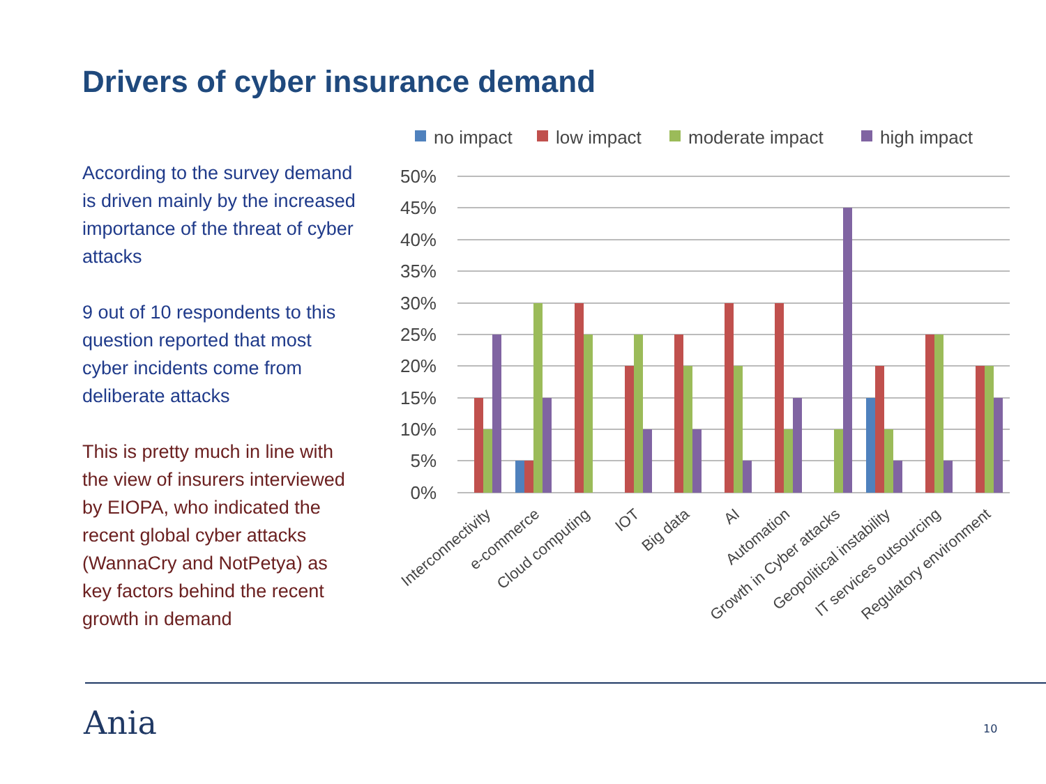Drivers of cyber insurance demand
According to the survey demand is driven mainly by the increased importance of the threat of cyber attacks
9 out of 10 respondents to this question reported that most cyber incidents come from deliberate attacks
This is pretty much in line with the view of insurers interviewed by EIOPA, who indicated the recent global cyber attacks (WannaCry and NotPetya) as key factors behind the recent growth in demand
no impact
low impact
moderate impact
high impact
50%
45%
40%
35%
30%
25%
20%
15%
10%
5%
0%
Interconnectivity
e-commerce
Cloud computing
IOT
Big data
AI
Automation
Growth in Cyber attacks
Geopolitical instability
IT services outsourcing
Regulatory environment
Ania 10